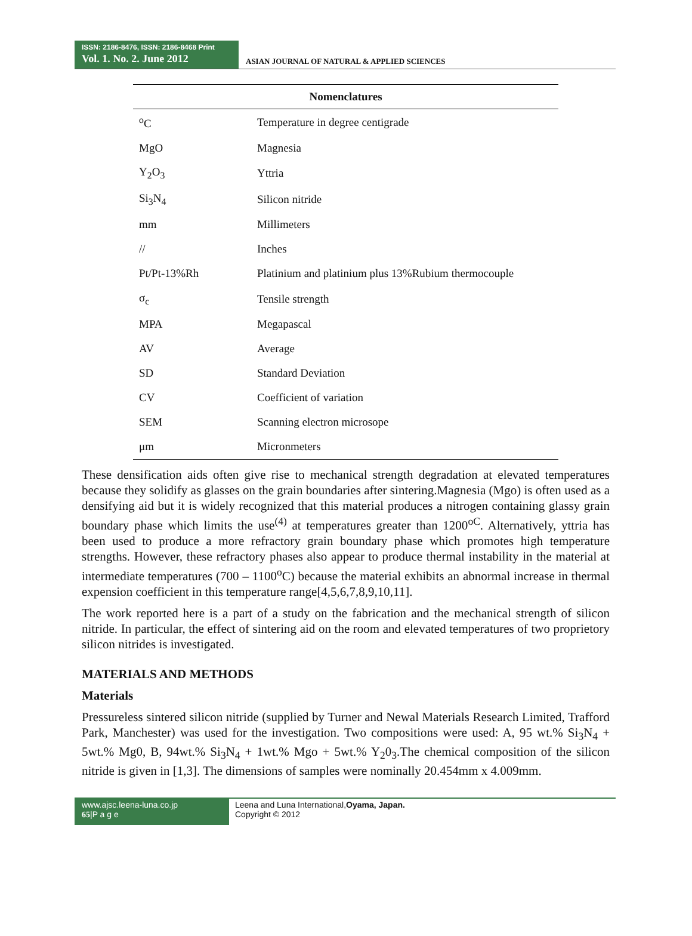ISSN: 2186-8476, ISSN: 2186-8468 Print
Vol. 1. No. 2. June 2012
ASIAN JOURNAL OF NATURAL & APPLIED SCIENCES
| Nomenclatures | |
| --- | --- |
| <sup>o</sup> C | Temperature in degree centigrade |
| MgO | Magnesia |
| Y<sub>2</sub>O<sub>3</sub> | Yttria |
| Si<sub>3</sub>N<sub>4</sub> | Silicon nitride |
| mm | Millimeters |
| // | Inches |
| Pt/Pt-13%Rh | Platinium and platinium plus 13%Rubium thermocouple |
| σ<sub>c</sub> | Tensile strength |
| MPA | Megapascal |
| AV | Average |
| SD | Standard Deviation |
| CV | Coefficient of variation |
| SEM | Scanning electron microsope |
| μm | Micronmeters |
These densification aids often give rise to mechanical strength degradation at elevated temperatures because they solidify as glasses on the grain boundaries after sintering.Magnesia (Mgo) is often used as a densifying aid but it is widely recognized that this material produces a nitrogen containing glassy grain boundary phase which limits the use<sup>(4)</sup> at temperatures greater than 1200<sup>oC</sup>. Alternatively, yttria has been used to produce a more refractory grain boundary phase which promotes high temperature strengths. However, these refractory phases also appear to produce thermal instability in the material at intermediate temperatures (700 – 1100<sup>o</sup>C) because the material exhibits an abnormal increase in thermal expension coefficient in this temperature range[4,5,6,7,8,9,10,11].
The work reported here is a part of a study on the fabrication and the mechanical strength of silicon nitride. In particular, the effect of sintering aid on the room and elevated temperatures of two proprietory silicon nitrides is investigated.
MATERIALS AND METHODS
Materials
Pressureless sintered silicon nitride (supplied by Turner and Newal Materials Research Limited, Trafford Park, Manchester) was used for the investigation. Two compositions were used: A, 95 wt.% Si<sub>3</sub>N<sub>4</sub> + 5wt.% Mg0, B, 94wt.% Si<sub>3</sub>N<sub>4</sub> + 1wt.% Mgo + 5wt.% Y<sub>2</sub>0<sub>3</sub>.The chemical composition of the silicon nitride is given in [1,3]. The dimensions of samples were nominally 20.454mm x 4.009mm.
www.ajsc.leena-luna.co.jp
65|P a g e
Leena and Luna International,Oyama, Japan.
Copyright © 2012